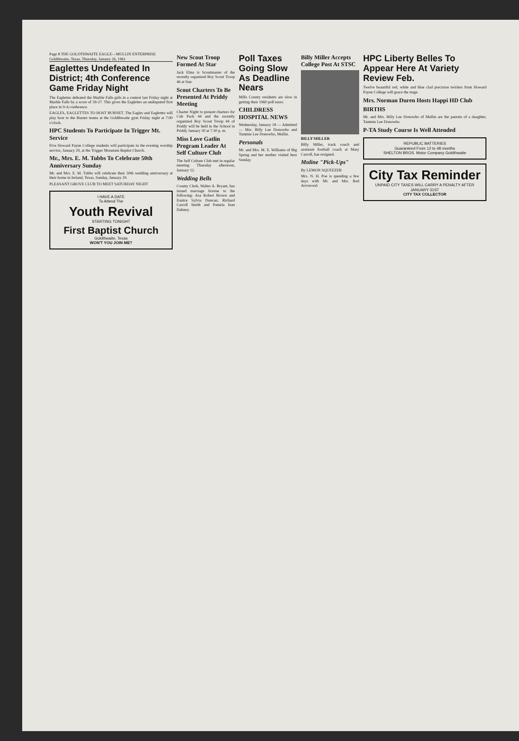Page 8 THE GOLDTHWAITE EAGLE—MULLIN ENTERPRISE
Goldthwaite, Texas, Thursday, January 26, 1961
Eaglettes Undefeated In District; 4th Conference Game Friday Night
The Eaglettes defeated the Marble Falls girls in a contest last Friday night at Marble Falls by a score of 39-27. This gives the Eaglettes an undisputed first place in 9-A conference.
EAGLES, EAGLETTES TO HOST BURNET. The Eagles and Eaglettes will play host to the Burnet teams at the Goldthwaite gym Friday night at 7:00 o'clock.
HPC Students To Participate In Trigger Mt. Service
Five Howard Payne College students will participate in the evening worship service, January 29, at the Trigger Mountain Baptist Church.
Mr., Mrs. E. M. Tubbs To Celebrate 50th Anniversary Sunday
Mr. and Mrs. E. M. Tubbs will celebrate their 50th wedding anniversary at their home in Ireland, Texas, Sunday, January 29.
PLEASANT GROVE CLUB TO MEET SATURDAY NIGHT
I HAVE A DATE
To Attend The
Youth Revival
STARTING TONIGHT
First Baptist Church
Goldthwaite, Texas
WON'T YOU JOIN ME?
New Scout Troop Formed At Star
Jack Elms is Scoutmaster of the recently organized Boy Scout Troop 46 at Star.
Scout Charters To Be Presented At Priddy Meeting
Charter Night to present charters for Cub Pack 44 and the recently organized Boy Scout Troop 44 of Priddy will be held in the School in Priddy January 30 at 7:30 p. m.
Miss Love Gatlin Program Leader At Self Culture Club
The Self Culture Club met in regular meeting Thursday afternoon, January 12.
Wedding Bells
County Clerk, Walter A. Bryant, has issued marriage license to the following: Asa Robert Brown and Eunice Sylvia Duncan; Richard Carroll Smith and Pamela Jean Dabney.
Poll Taxes Going Slow As Deadline Nears
Mills County residents are slow in getting their 1960 poll taxes.
CHILDRESS HOSPITAL NEWS
Wednesday, January 18 — Admitted — Mrs. Billy Lee Donowho and Tammie Lee Donowho, Mullin.
Personals
Mr. and Mrs. M. E. Williams of Big Spring and her mother visited here Sunday.
Billy Miller Accepts College Post At STSC
BILLY MILLER
Billy Miller, track coach and assistant football coach at Mary Carroll, has resigned.
Moline "Pick-Ups"
By LEMON SQUEEZER
Mrs. N. H. Poe is spending a few days with Mr. and Mrs. Red Arrowood.
HPC Liberty Belles To Appear Here At Variety Review Feb.
Twelve beautiful red, white and blue clad precision twirlers from Howard Payne College will grace the stage.
Mrs. Norman Duren Hosts Happi HD Club
BIRTHS
Mr. and Mrs. Billy Lee Donowho of Mullin are the parents of a daughter, Tammie Lee Donowho.
P-TA Study Course Is Well Attended
REPUBLIC BATTERIES
Guaranteed From 12 to 48 months
SHELTON BROS. Motor Company Goldthwaite
City Tax Reminder
UNPAID CITY TAXES WILL CARRY A PENALTY AFTER JANUARY 31ST
CITY TAX COLLECTOR